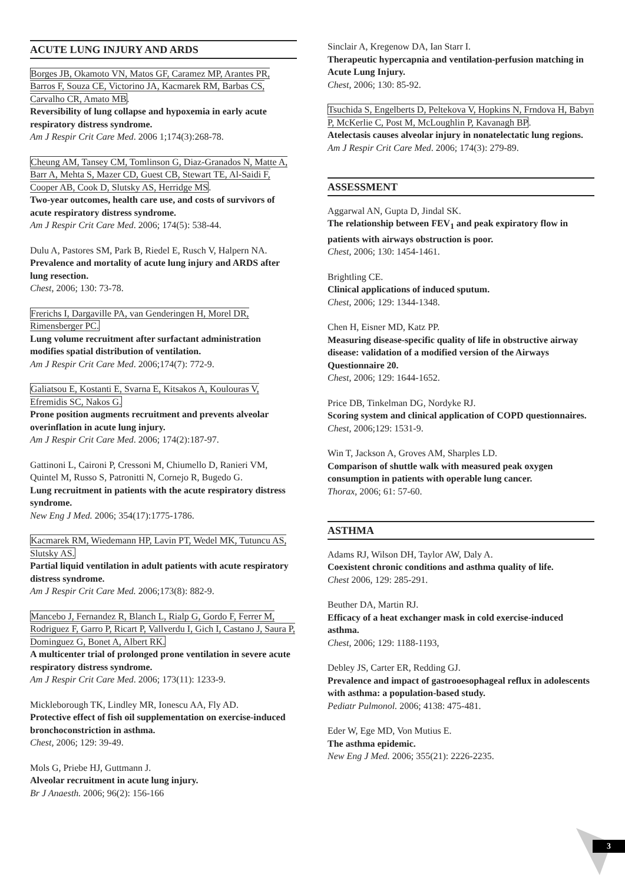ACUTE LUNG INJURY AND ARDS
Borges JB, Okamoto VN, Matos GF, Caramez MP, Arantes PR, Barros F, Souza CE, Victorino JA, Kacmarek RM, Barbas CS, Carvalho CR, Amato MB.
Reversibility of lung collapse and hypoxemia in early acute respiratory distress syndrome.
Am J Respir Crit Care Med. 2006 1;174(3):268-78.
Cheung AM, Tansey CM, Tomlinson G, Diaz-Granados N, Matte A, Barr A, Mehta S, Mazer CD, Guest CB, Stewart TE, Al-Saidi F, Cooper AB, Cook D, Slutsky AS, Herridge MS.
Two-year outcomes, health care use, and costs of survivors of acute respiratory distress syndrome.
Am J Respir Crit Care Med. 2006; 174(5): 538-44.
Dulu A, Pastores SM, Park B, Riedel E, Rusch V, Halpern NA.
Prevalence and mortality of acute lung injury and ARDS after lung resection.
Chest, 2006; 130: 73-78.
Frerichs I, Dargaville PA, van Genderingen H, Morel DR, Rimensberger PC.
Lung volume recruitment after surfactant administration modifies spatial distribution of ventilation.
Am J Respir Crit Care Med. 2006;174(7): 772-9.
Galiatsou E, Kostanti E, Svarna E, Kitsakos A, Koulouras V, Efremidis SC, Nakos G.
Prone position augments recruitment and prevents alveolar overinflation in acute lung injury.
Am J Respir Crit Care Med. 2006; 174(2):187-97.
Gattinoni L, Caironi P, Cressoni M, Chiumello D, Ranieri VM, Quintel M, Russo S, Patronitti N, Cornejo R, Bugedo G.
Lung recruitment in patients with the acute respiratory distress syndrome.
New Eng J Med. 2006; 354(17):1775-1786.
Kacmarek RM, Wiedemann HP, Lavin PT, Wedel MK, Tutuncu AS, Slutsky AS.
Partial liquid ventilation in adult patients with acute respiratory distress syndrome.
Am J Respir Crit Care Med. 2006;173(8): 882-9.
Mancebo J, Fernandez R, Blanch L, Rialp G, Gordo F, Ferrer M, Rodriguez F, Garro P, Ricart P, Vallverdu I, Gich I, Castano J, Saura P, Dominguez G, Bonet A, Albert RK.
A multicenter trial of prolonged prone ventilation in severe acute respiratory distress syndrome.
Am J Respir Crit Care Med. 2006; 173(11): 1233-9.
Mickleborough TK, Lindley MR, Ionescu AA, Fly AD.
Protective effect of fish oil supplementation on exercise-induced bronchoconstriction in asthma.
Chest, 2006; 129: 39-49.
Mols G, Priebe HJ, Guttmann J.
Alveolar recruitment in acute lung injury.
Br J Anaesth. 2006; 96(2): 156-166
Sinclair A, Kregenow DA, Ian Starr I.
Therapeutic hypercapnia and ventilation-perfusion matching in Acute Lung Injury.
Chest, 2006; 130: 85-92.
Tsuchida S, Engelberts D, Peltekova V, Hopkins N, Frndova H, Babyn P, McKerlie C, Post M, McLoughlin P, Kavanagh BP.
Atelectasis causes alveolar injury in nonatelectatic lung regions.
Am J Respir Crit Care Med. 2006; 174(3): 279-89.
ASSESSMENT
Aggarwal AN, Gupta D, Jindal SK.
The relationship between FEV<sub>1</sub> and peak expiratory flow in patients with airways obstruction is poor.
Chest, 2006; 130: 1454-1461.
Brightling CE.
Clinical applications of induced sputum.
Chest, 2006; 129: 1344-1348.
Chen H, Eisner MD, Katz PP.
Measuring disease-specific quality of life in obstructive airway disease: validation of a modified version of the Airways Questionnaire 20.
Chest, 2006; 129: 1644-1652.
Price DB, Tinkelman DG, Nordyke RJ.
Scoring system and clinical application of COPD questionnaires.
Chest, 2006;129: 1531-9.
Win T, Jackson A, Groves AM, Sharples LD.
Comparison of shuttle walk with measured peak oxygen consumption in patients with operable lung cancer.
Thorax, 2006; 61: 57-60.
ASTHMA
Adams RJ, Wilson DH, Taylor AW, Daly A.
Coexistent chronic conditions and asthma quality of life.
Chest 2006, 129: 285-291.
Beuther DA, Martin RJ.
Efficacy of a heat exchanger mask in cold exercise-induced asthma.
Chest, 2006; 129: 1188-1193,
Debley JS, Carter ER, Redding GJ.
Prevalence and impact of gastrooesophageal reflux in adolescents with asthma: a population-based study.
Pediatr Pulmonol. 2006; 4138: 475-481.
Eder W, Ege MD, Von Mutius E.
The asthma epidemic.
New Eng J Med. 2006; 355(21): 2226-2235.
3